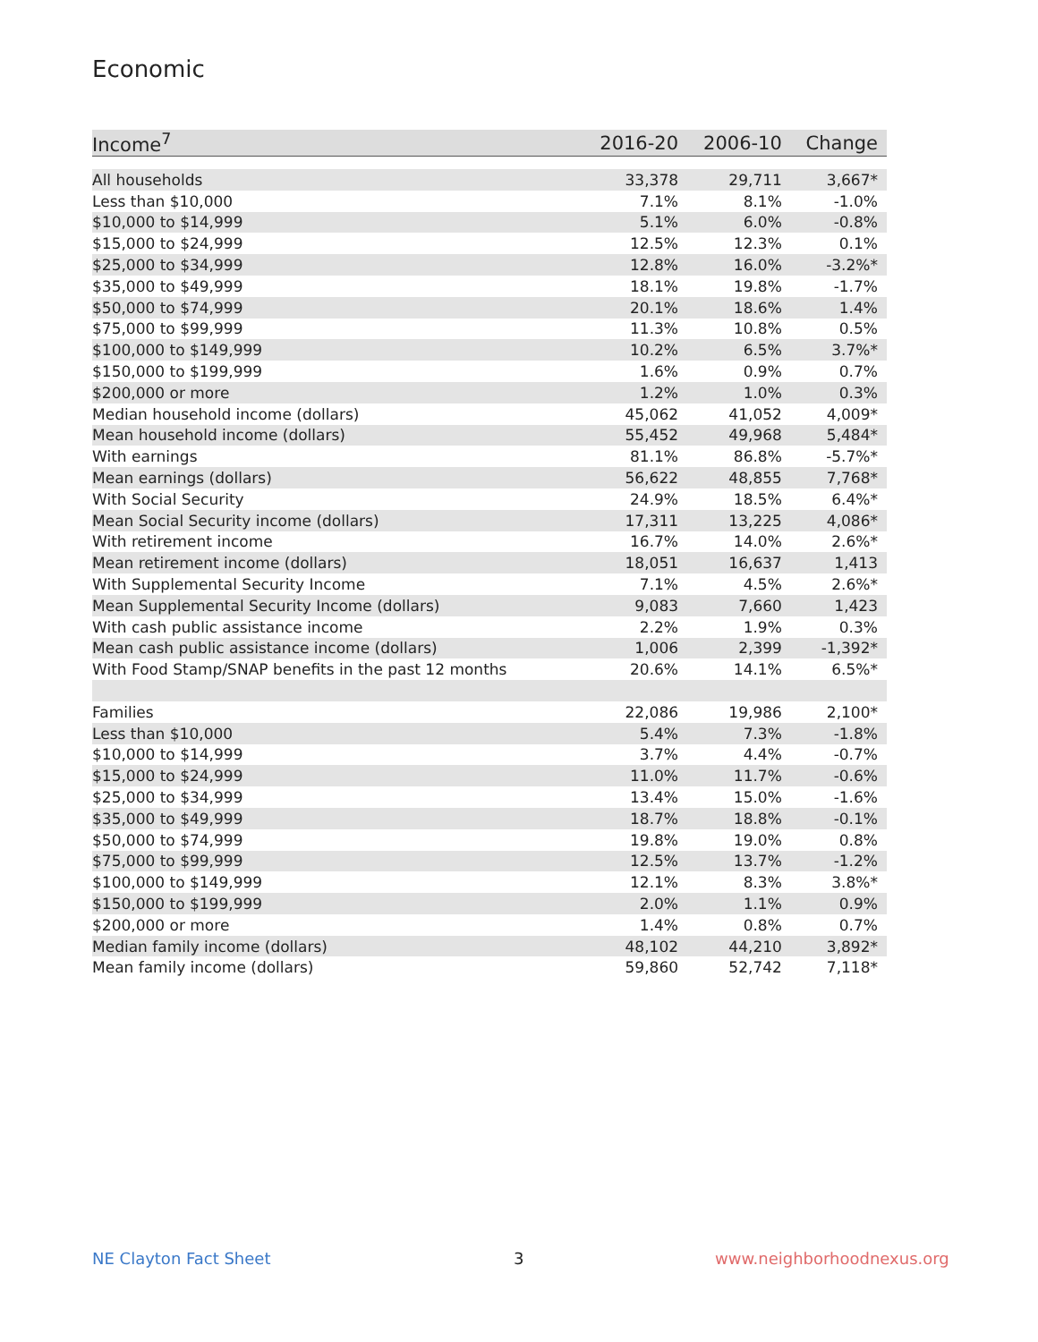Economic
| Income<sup>7</sup> | 2016-20 | 2006-10 | Change |
| --- | --- | --- | --- |
| All households | 33,378 | 29,711 | 3,667* |
| Less than $10,000 | 7.1% | 8.1% | -1.0% |
| $10,000 to $14,999 | 5.1% | 6.0% | -0.8% |
| $15,000 to $24,999 | 12.5% | 12.3% | 0.1% |
| $25,000 to $34,999 | 12.8% | 16.0% | -3.2%* |
| $35,000 to $49,999 | 18.1% | 19.8% | -1.7% |
| $50,000 to $74,999 | 20.1% | 18.6% | 1.4% |
| $75,000 to $99,999 | 11.3% | 10.8% | 0.5% |
| $100,000 to $149,999 | 10.2% | 6.5% | 3.7%* |
| $150,000 to $199,999 | 1.6% | 0.9% | 0.7% |
| $200,000 or more | 1.2% | 1.0% | 0.3% |
| Median household income (dollars) | 45,062 | 41,052 | 4,009* |
| Mean household income (dollars) | 55,452 | 49,968 | 5,484* |
| With earnings | 81.1% | 86.8% | -5.7%* |
| Mean earnings (dollars) | 56,622 | 48,855 | 7,768* |
| With Social Security | 24.9% | 18.5% | 6.4%* |
| Mean Social Security income (dollars) | 17,311 | 13,225 | 4,086* |
| With retirement income | 16.7% | 14.0% | 2.6%* |
| Mean retirement income (dollars) | 18,051 | 16,637 | 1,413 |
| With Supplemental Security Income | 7.1% | 4.5% | 2.6%* |
| Mean Supplemental Security Income (dollars) | 9,083 | 7,660 | 1,423 |
| With cash public assistance income | 2.2% | 1.9% | 0.3% |
| Mean cash public assistance income (dollars) | 1,006 | 2,399 | -1,392* |
| With Food Stamp/SNAP benefits in the past 12 months | 20.6% | 14.1% | 6.5%* |
| Families | 22,086 | 19,986 | 2,100* |
| Less than $10,000 | 5.4% | 7.3% | -1.8% |
| $10,000 to $14,999 | 3.7% | 4.4% | -0.7% |
| $15,000 to $24,999 | 11.0% | 11.7% | -0.6% |
| $25,000 to $34,999 | 13.4% | 15.0% | -1.6% |
| $35,000 to $49,999 | 18.7% | 18.8% | -0.1% |
| $50,000 to $74,999 | 19.8% | 19.0% | 0.8% |
| $75,000 to $99,999 | 12.5% | 13.7% | -1.2% |
| $100,000 to $149,999 | 12.1% | 8.3% | 3.8%* |
| $150,000 to $199,999 | 2.0% | 1.1% | 0.9% |
| $200,000 or more | 1.4% | 0.8% | 0.7% |
| Median family income (dollars) | 48,102 | 44,210 | 3,892* |
| Mean family income (dollars) | 59,860 | 52,742 | 7,118* |
NE Clayton Fact Sheet 3 www.neighborhoodnexus.org